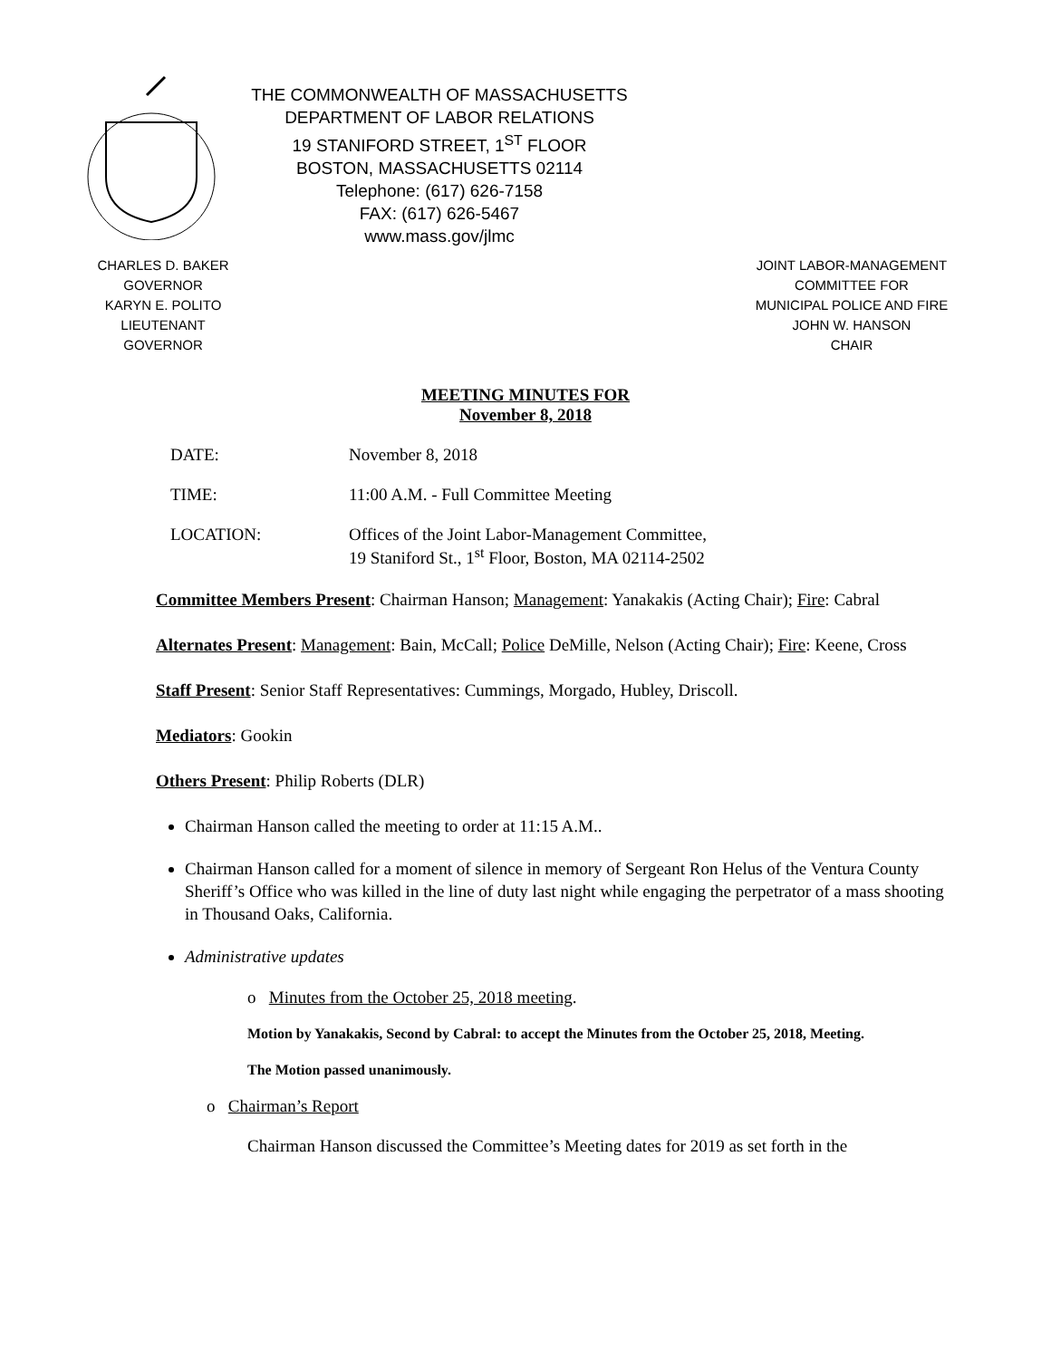THE COMMONWEALTH OF MASSACHUSETTS
DEPARTMENT OF LABOR RELATIONS
19 STANIFORD STREET, 1<sup>ST</sup> FLOOR
BOSTON, MASSACHUSETTS 02114
Telephone: (617) 626-7158
FAX: (617) 626-5467
www.mass.gov/jlmc
CHARLES D. BAKER
GOVERNOR
KARYN E. POLITO
LIEUTENANT GOVERNOR
JOINT LABOR-MANAGEMENT
COMMITTEE FOR
MUNICIPAL POLICE AND FIRE
JOHN W. HANSON
CHAIR
MEETING MINUTES FOR
November 8, 2018
DATE: November 8, 2018
TIME: 11:00 A.M. - Full Committee Meeting
LOCATION: Offices of the Joint Labor-Management Committee,
19 Staniford St., 1<sup>st</sup> Floor, Boston, MA 02114-2502
Committee Members Present: Chairman Hanson; Management: Yanakakis (Acting Chair); Fire: Cabral
Alternates Present: Management: Bain, McCall; Police DeMille, Nelson (Acting Chair); Fire: Keene, Cross
Staff Present: Senior Staff Representatives: Cummings, Morgado, Hubley, Driscoll.
Mediators: Gookin
Others Present: Philip Roberts (DLR)
Chairman Hanson called the meeting to order at 11:15 A.M..
Chairman Hanson called for a moment of silence in memory of Sergeant Ron Helus of the Ventura County Sheriff’s Office who was killed in the line of duty last night while engaging the perpetrator of a mass shooting in Thousand Oaks, California.
Administrative updates
o Minutes from the October 25, 2018 meeting.
Motion by Yanakakis, Second by Cabral: to accept the Minutes from the October 25, 2018, Meeting.
The Motion passed unanimously.
o Chairman’s Report
Chairman Hanson discussed the Committee’s Meeting dates for 2019 as set forth in the